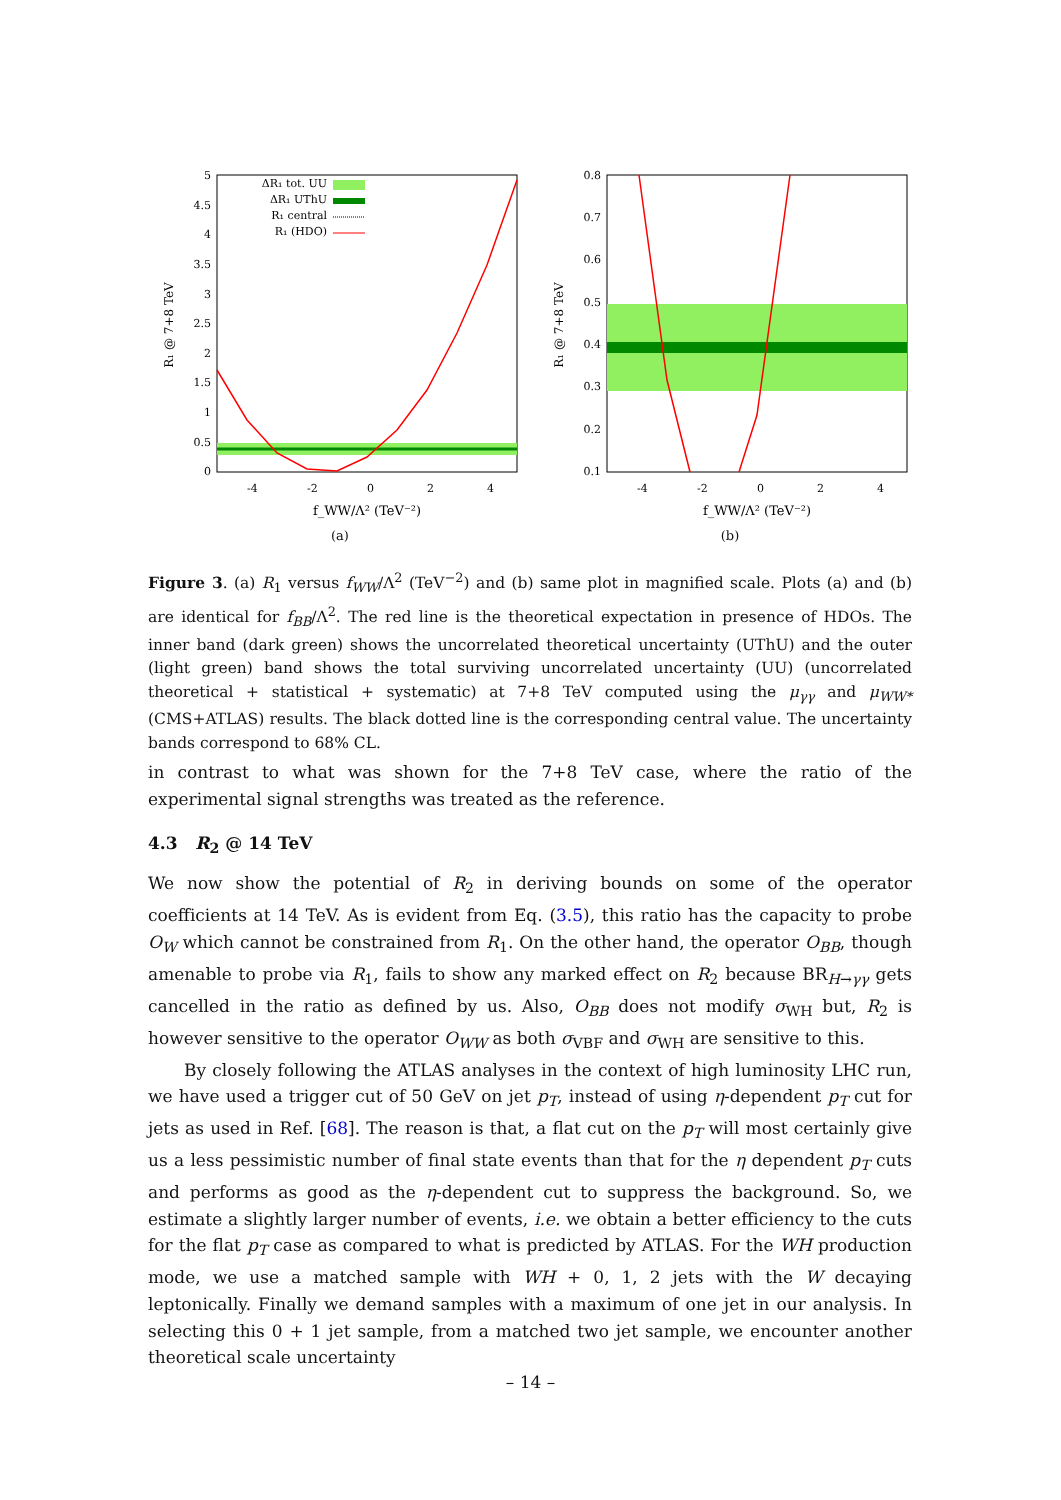5
4.5
4
3.5
3
2.5
2
1.5
1
0.5
0
-4
-2
0
2
4
ΔR₁ tot. UU
ΔR₁ UThU
R₁ central
R₁ (HDO)
R₁ @ 7+8 TeV
f_WW/Λ² (TeV⁻²)
(a)
0.8
0.7
0.6
0.5
0.4
0.3
0.2
0.1
-4
-2
0
2
4
R₁ @ 7+8 TeV
f_WW/Λ² (TeV⁻²)
(b)
Figure 3. (a) R<sub>1</sub> versus f<sub>WW</sub>/Λ<sup>2</sup> (TeV<sup>−2</sup>) and (b) same plot in magnified scale. Plots (a) and (b) are identical for f<sub>BB</sub>/Λ<sup>2</sup>. The red line is the theoretical expectation in presence of HDOs. The inner band (dark green) shows the uncorrelated theoretical uncertainty (UThU) and the outer (light green) band shows the total surviving uncorrelated uncertainty (UU) (uncorrelated theoretical + statistical + systematic) at 7+8 TeV computed using the μ<sub>γγ</sub> and μ<sub>WW*</sub> (CMS+ATLAS) results. The black dotted line is the corresponding central value. The uncertainty bands correspond to 68% CL.
in contrast to what was shown for the 7+8 TeV case, where the ratio of the experimental signal strengths was treated as the reference.
4.3 R<sub>2</sub> @ 14 TeV
We now show the potential of R<sub>2</sub> in deriving bounds on some of the operator coefficients at 14 TeV. As is evident from Eq. (3.5), this ratio has the capacity to probe O<sub>W</sub> which cannot be constrained from R<sub>1</sub>. On the other hand, the operator O<sub>BB</sub>, though amenable to probe via R<sub>1</sub>, fails to show any marked effect on R<sub>2</sub> because BR<sub>H→γγ</sub> gets cancelled in the ratio as defined by us. Also, O<sub>BB</sub> does not modify σ<sub>WH</sub> but, R<sub>2</sub> is however sensitive to the operator O<sub>WW</sub> as both σ<sub>VBF</sub> and σ<sub>WH</sub> are sensitive to this.
By closely following the ATLAS analyses in the context of high luminosity LHC run, we have used a trigger cut of 50 GeV on jet p<sub>T</sub>, instead of using η-dependent p<sub>T</sub> cut for jets as used in Ref. [68]. The reason is that, a flat cut on the p<sub>T</sub> will most certainly give us a less pessimistic number of final state events than that for the η dependent p<sub>T</sub> cuts and performs as good as the η-dependent cut to suppress the background. So, we estimate a slightly larger number of events, i.e. we obtain a better efficiency to the cuts for the flat p<sub>T</sub> case as compared to what is predicted by ATLAS. For the WH production mode, we use a matched sample with WH + 0, 1, 2 jets with the W decaying leptonically. Finally we demand samples with a maximum of one jet in our analysis. In selecting this 0 + 1 jet sample, from a matched two jet sample, we encounter another theoretical scale uncertainty
– 14 –